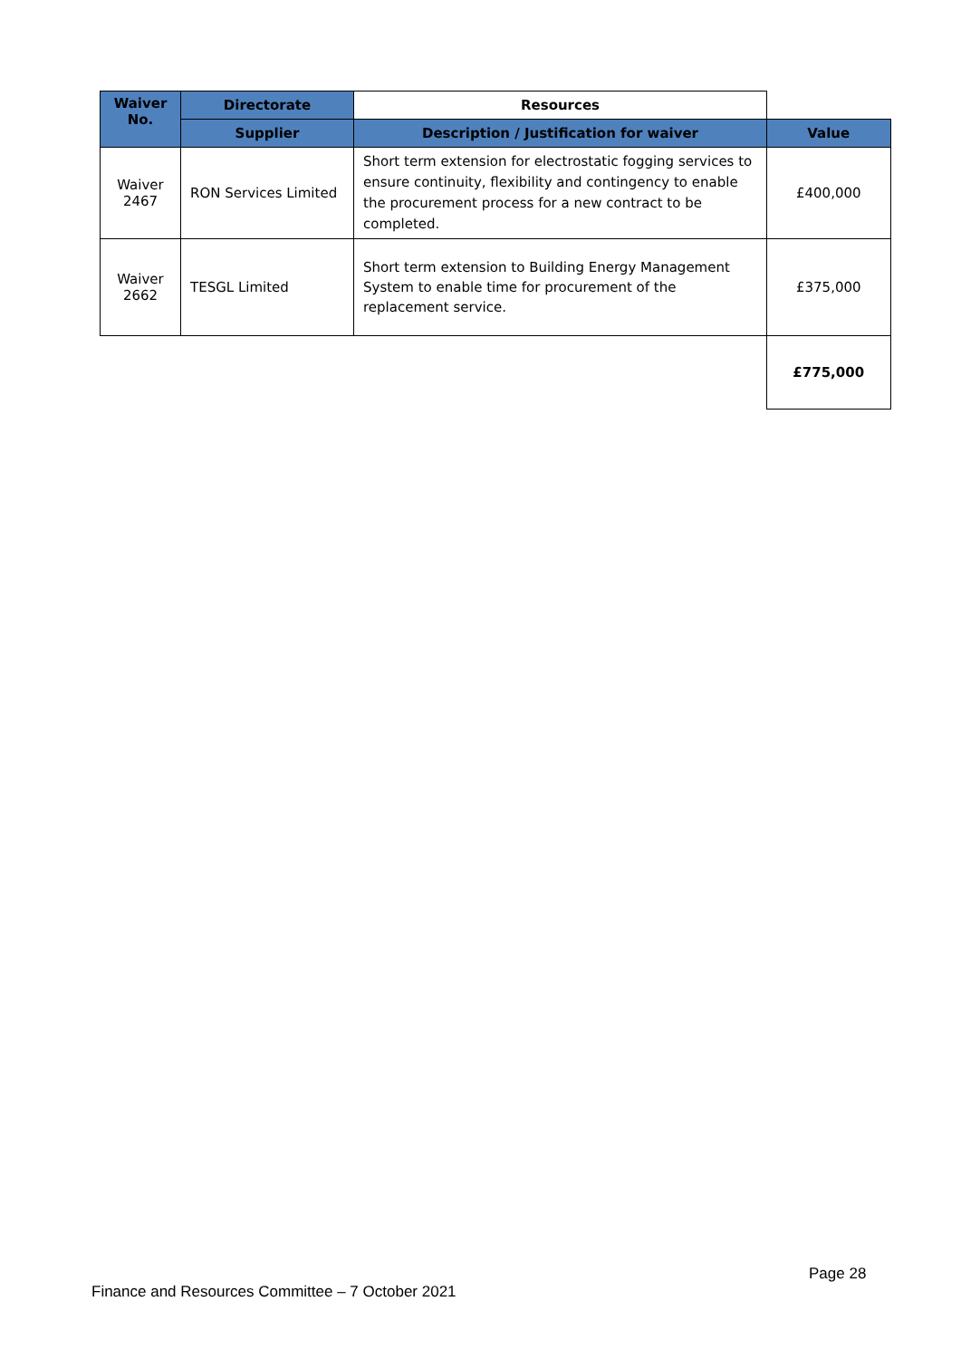| Waiver No. | Directorate | Resources | |
| | Supplier | Description / Justification for waiver | Value |
| Waiver 2467 | RON Services Limited | Short term extension for electrostatic fogging services to ensure continuity, flexibility and contingency to enable the procurement process for a new contract to be completed. | £400,000 |
| Waiver 2662 | TESGL Limited | Short term extension to Building Energy Management System to enable time for procurement of the replacement service. | £375,000 |
| | | | £775,000 |
Page 28
Finance and Resources Committee – 7 October 2021